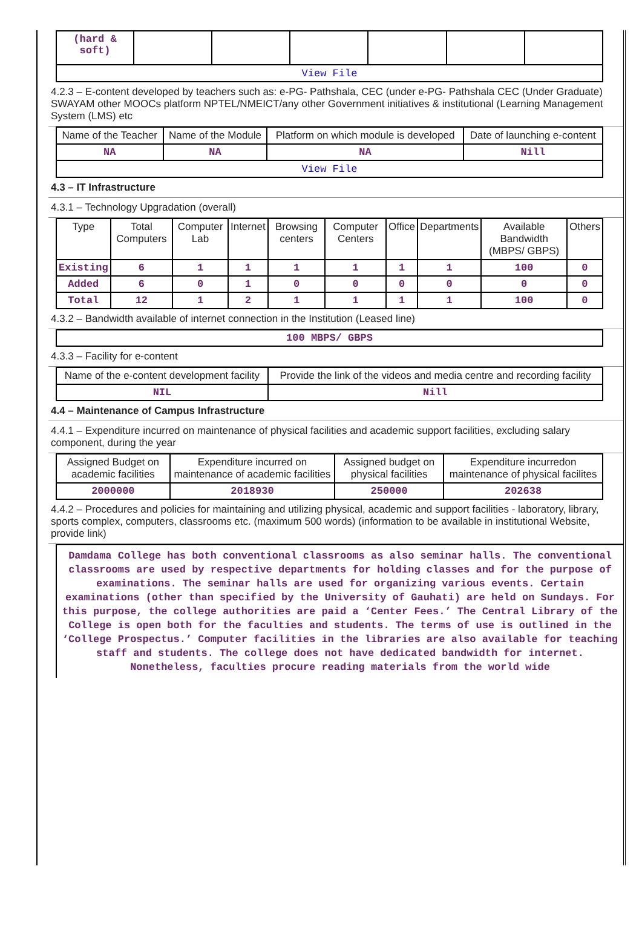| (hard & soft) | | | | | | |
| View File | | | | | | |
4.2.3 – E-content developed by teachers such as: e-PG- Pathshala, CEC (under e-PG- Pathshala CEC (Under Graduate) SWAYAM other MOOCs platform NPTEL/NMEICT/any other Government initiatives & institutional (Learning Management System (LMS) etc
| Name of the Teacher | Name of the Module | Platform on which module is developed | Date of launching e-content |
| --- | --- | --- | --- |
| NA | NA | NA | Nill |
| View File | | | |
4.3 – IT Infrastructure
4.3.1 – Technology Upgradation (overall)
| Type | Total Computers | Computer Lab | Internet | Browsing centers | Computer Centers | Office | Departments | Available Bandwidth (MBPS/ GBPS) | Others |
| --- | --- | --- | --- | --- | --- | --- | --- | --- | --- |
| Existing | 6 | 1 | 1 | 1 | 1 | 1 | 1 | 100 | 0 |
| Added | 6 | 0 | 1 | 0 | 0 | 0 | 0 | 0 | 0 |
| Total | 12 | 1 | 2 | 1 | 1 | 1 | 1 | 100 | 0 |
4.3.2 – Bandwidth available of internet connection in the Institution (Leased line)
| 100 MBPS/ GBPS |
4.3.3 – Facility for e-content
| Name of the e-content development facility | Provide the link of the videos and media centre and recording facility |
| --- | --- |
| NIL | Nill |
4.4 – Maintenance of Campus Infrastructure
4.4.1 – Expenditure incurred on maintenance of physical facilities and academic support facilities, excluding salary component, during the year
| Assigned Budget on academic facilities | Expenditure incurred on maintenance of academic facilities | Assigned budget on physical facilities | Expenditure incurredon maintenance of physical facilites |
| --- | --- | --- | --- |
| 2000000 | 2018930 | 250000 | 202638 |
4.4.2 – Procedures and policies for maintaining and utilizing physical, academic and support facilities - laboratory, library, sports complex, computers, classrooms etc. (maximum 500 words) (information to be available in institutional Website, provide link)
Damdama College has both conventional classrooms as also seminar halls. The conventional classrooms are used by respective departments for holding classes and for the purpose of examinations. The seminar halls are used for organizing various events. Certain examinations (other than specified by the University of Gauhati) are held on Sundays. For this purpose, the college authorities are paid a ‘Center Fees.’ The Central Library of the College is open both for the faculties and students. The terms of use is outlined in the ‘College Prospectus.’ Computer facilities in the libraries are also available for teaching staff and students. The college does not have dedicated bandwidth for internet. Nonetheless, faculties procure reading materials from the world wide